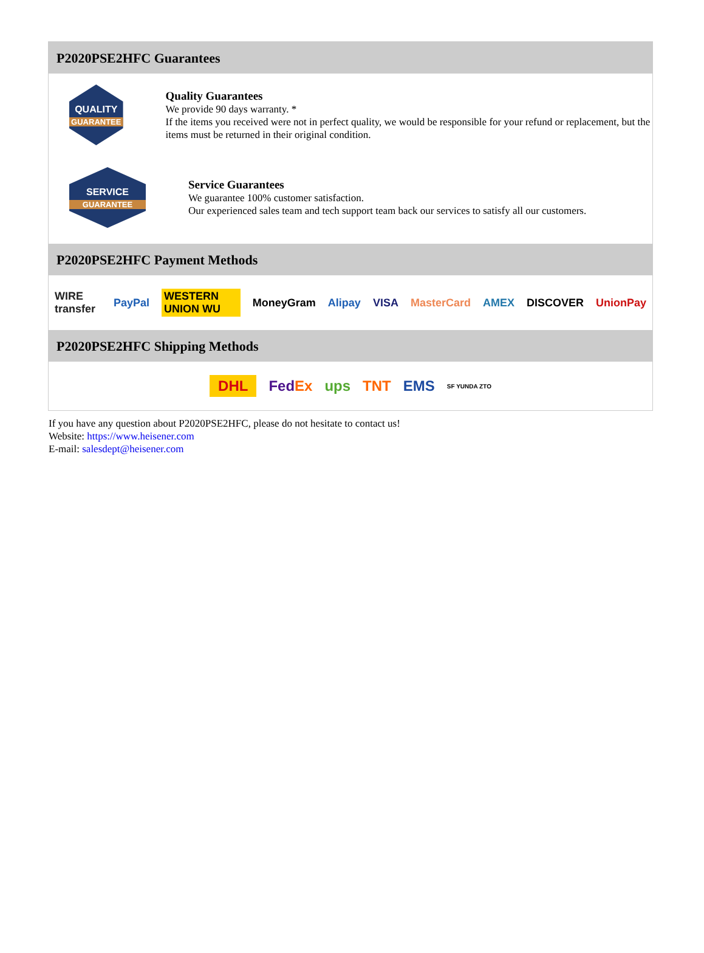P2020PSE2HFC Guarantees
QUALITY
GUARANTEE
Quality Guarantees
We provide 90 days warranty. *
If the items you received were not in perfect quality, we would be responsible for your refund or replacement, but the items must be returned in their original condition.
SERVICE
GUARANTEE
Service Guarantees
We guarantee 100% customer satisfaction.
Our experienced sales team and tech support team back our services to satisfy all our customers.
P2020PSE2HFC Payment Methods
WIRE transfer PayPal WESTERN UNION WU MoneyGram Alipay VISA MasterCard AMEX DISCOVER UnionPay
P2020PSE2HFC Shipping Methods
DHL FedEx ups TNT EMS SF YUNDA ZTO
If you have any question about P2020PSE2HFC, please do not hesitate to contact us!
Website: https://www.heisener.com
E-mail: salesdept@heisener.com